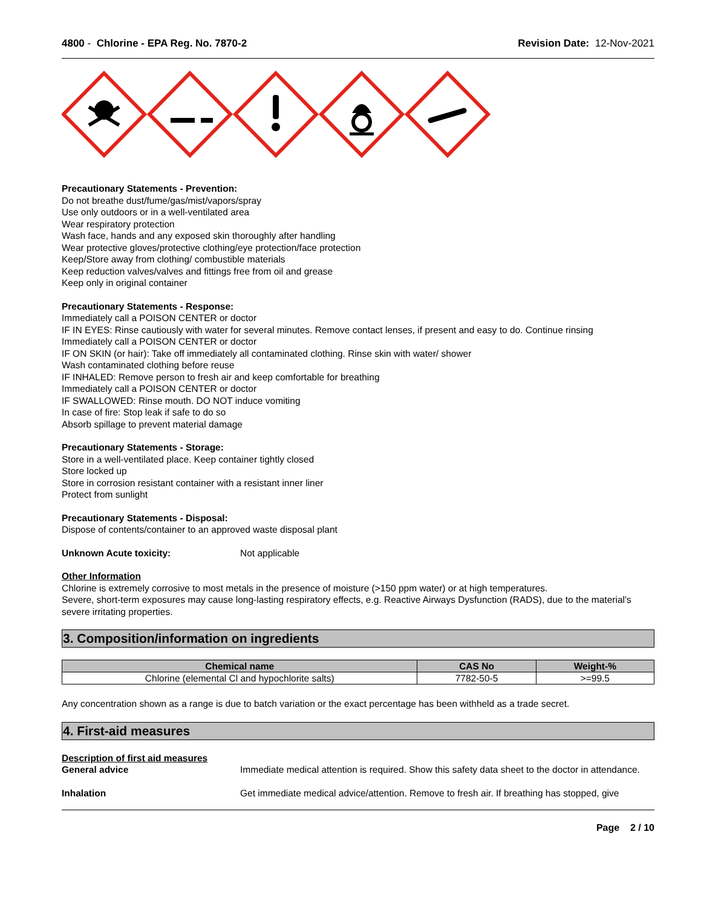4800 - Chlorine - EPA Reg. No. 7870-2
Revision Date: 12-Nov-2021
Precautionary Statements - Prevention:
Do not breathe dust/fume/gas/mist/vapors/spray
Use only outdoors or in a well-ventilated area
Wear respiratory protection
Wash face, hands and any exposed skin thoroughly after handling
Wear protective gloves/protective clothing/eye protection/face protection
Keep/Store away from clothing/ combustible materials
Keep reduction valves/valves and fittings free from oil and grease
Keep only in original container
Precautionary Statements - Response:
Immediately call a POISON CENTER or doctor
IF IN EYES: Rinse cautiously with water for several minutes. Remove contact lenses, if present and easy to do. Continue rinsing
Immediately call a POISON CENTER or doctor
IF ON SKIN (or hair): Take off immediately all contaminated clothing. Rinse skin with water/ shower
Wash contaminated clothing before reuse
IF INHALED: Remove person to fresh air and keep comfortable for breathing
Immediately call a POISON CENTER or doctor
IF SWALLOWED: Rinse mouth. DO NOT induce vomiting
In case of fire: Stop leak if safe to do so
Absorb spillage to prevent material damage
Precautionary Statements - Storage:
Store in a well-ventilated place. Keep container tightly closed
Store locked up
Store in corrosion resistant container with a resistant inner liner
Protect from sunlight
Precautionary Statements - Disposal:
Dispose of contents/container to an approved waste disposal plant
Unknown Acute toxicity: Not applicable
Other Information
Chlorine is extremely corrosive to most metals in the presence of moisture (>150 ppm water) or at high temperatures.
Severe, short-term exposures may cause long-lasting respiratory effects, e.g. Reactive Airways Dysfunction (RADS), due to the material's severe irritating properties.
3. Composition/information on ingredients
| Chemical name | CAS No | Weight-% |
| --- | --- | --- |
| Chlorine (elemental Cl and hypochlorite salts) | 7782-50-5 | >=99.5 |
Any concentration shown as a range is due to batch variation or the exact percentage has been withheld as a trade secret.
4. First-aid measures
Description of first aid measures
General advice Immediate medical attention is required. Show this safety data sheet to the doctor in attendance.
Inhalation Get immediate medical advice/attention. Remove to fresh air. If breathing has stopped, give
Page 2 / 10